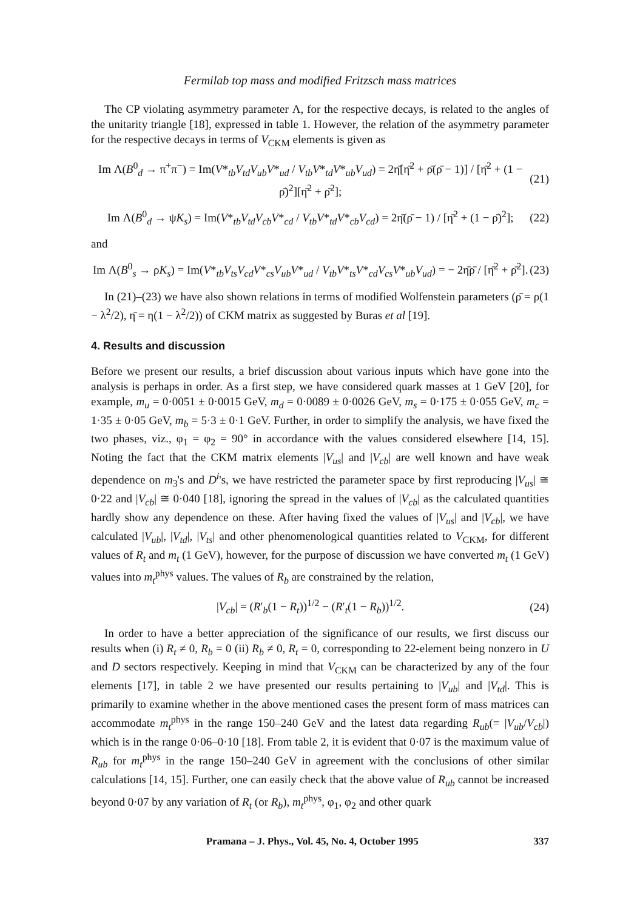Fermilab top mass and modified Fritzsch mass matrices
The CP violating asymmetry parameter Λ, for the respective decays, is related to the angles of the unitarity triangle [18], expressed in table 1. However, the relation of the asymmetry parameter for the respective decays in terms of V<sub>CKM</sub> elements is given as
Im Λ(B<sup>0</sup><sub>d</sub> → π<sup>+</sup>π<sup>−</sup>) = Im(V*<sub>tb</sub>V<sub>td</sub>V<sub>ub</sub>V*<sub>ud</sub> / V<sub>tb</sub>V*<sub>td</sub>V*<sub>ub</sub>V<sub>ud</sub>) = 2η̄[η̄<sup>2</sup> + ρ̄(ρ̄ − 1)] / [η̄<sup>2</sup> + (1 − ρ̄)<sup>2</sup>][η̄<sup>2</sup> + ρ̄<sup>2</sup>]; (21)
Im Λ(B<sup>0</sup><sub>d</sub> → ψK<sub>s</sub>) = Im(V*<sub>tb</sub>V<sub>td</sub>V<sub>cb</sub>V*<sub>cd</sub> / V<sub>tb</sub>V*<sub>td</sub>V*<sub>cb</sub>V<sub>cd</sub>) = 2η̄(ρ̄ − 1) / [η̄<sup>2</sup> + (1 − ρ̄)<sup>2</sup>]; (22)
and
Im Λ(B<sup>0</sup><sub>s</sub> → ρK<sub>s</sub>) = Im(V*<sub>tb</sub>V<sub>ts</sub>V<sub>cd</sub>V*<sub>cs</sub>V<sub>ub</sub>V*<sub>ud</sub> / V<sub>tb</sub>V*<sub>ts</sub>V*<sub>cd</sub>V<sub>cs</sub>V*<sub>ub</sub>V<sub>ud</sub>) = − 2η̄ρ̄ / [η̄<sup>2</sup> + ρ̄<sup>2</sup>]. (23)
In (21)–(23) we have also shown relations in terms of modified Wolfenstein parameters (ρ̄ = ρ(1 − λ<sup>2</sup>/2), η̄ = η(1 − λ<sup>2</sup>/2)) of CKM matrix as suggested by Buras et al [19].
4. Results and discussion
Before we present our results, a brief discussion about various inputs which have gone into the analysis is perhaps in order. As a first step, we have considered quark masses at 1 GeV [20], for example, m<sub>u</sub> = 0·0051 ± 0·0015 GeV, m<sub>d</sub> = 0·0089 ± 0·0026 GeV, m<sub>s</sub> = 0·175 ± 0·055 GeV, m<sub>c</sub> = 1·35 ± 0·05 GeV, m<sub>b</sub> = 5·3 ± 0·1 GeV. Further, in order to simplify the analysis, we have fixed the two phases, viz., φ<sub>1</sub> = φ<sub>2</sub> = 90° in accordance with the values considered elsewhere [14, 15]. Noting the fact that the CKM matrix elements |V<sub>us</sub>| and |V<sub>cb</sub>| are well known and have weak dependence on m<sub>3</sub>'s and D<sup>i</sup>'s, we have restricted the parameter space by first reproducing |V<sub>us</sub>| ≅ 0·22 and |V<sub>cb</sub>| ≅ 0·040 [18], ignoring the spread in the values of |V<sub>cb</sub>| as the calculated quantities hardly show any dependence on these. After having fixed the values of |V<sub>us</sub>| and |V<sub>cb</sub>|, we have calculated |V<sub>ub</sub>|, |V<sub>td</sub>|, |V<sub>ts</sub>| and other phenomenological quantities related to V<sub>CKM</sub>, for different values of R<sub>t</sub> and m<sub>t</sub> (1 GeV), however, for the purpose of discussion we have converted m<sub>t</sub> (1 GeV) values into m<sub>t</sub><sup>phys</sup> values. The values of R<sub>b</sub> are constrained by the relation,
|V<sub>cb</sub>| = (R′<sub>b</sub>(1 − R<sub>t</sub>))<sup>1/2</sup> − (R′<sub>t</sub>(1 − R<sub>b</sub>))<sup>1/2</sup>. (24)
In order to have a better appreciation of the significance of our results, we first discuss our results when (i) R<sub>t</sub> ≠ 0, R<sub>b</sub> = 0 (ii) R<sub>b</sub> ≠ 0, R<sub>t</sub> = 0, corresponding to 22-element being nonzero in U and D sectors respectively. Keeping in mind that V<sub>CKM</sub> can be characterized by any of the four elements [17], in table 2 we have presented our results pertaining to |V<sub>ub</sub>| and |V<sub>td</sub>|. This is primarily to examine whether in the above mentioned cases the present form of mass matrices can accommodate m<sub>t</sub><sup>phys</sup> in the range 150–240 GeV and the latest data regarding R<sub>ub</sub>(= |V<sub>ub</sub>/V<sub>cb</sub>|) which is in the range 0·06–0·10 [18]. From table 2, it is evident that 0·07 is the maximum value of R<sub>ub</sub> for m<sub>t</sub><sup>phys</sup> in the range 150–240 GeV in agreement with the conclusions of other similar calculations [14, 15]. Further, one can easily check that the above value of R<sub>ub</sub> cannot be increased beyond 0·07 by any variation of R<sub>t</sub> (or R<sub>b</sub>), m<sub>t</sub><sup>phys</sup>, φ<sub>1</sub>, φ<sub>2</sub> and other quark
Pramana – J. Phys., Vol. 45, No. 4, October 1995 337